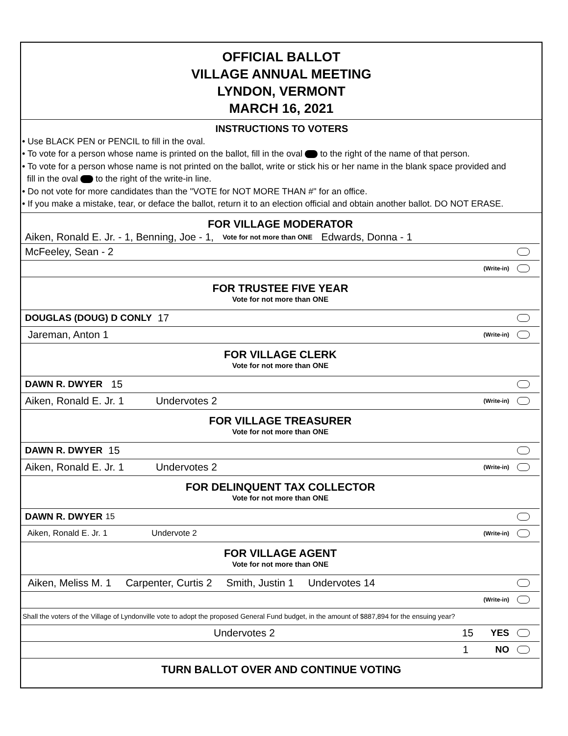OFFICIAL BALLOT
VILLAGE ANNUAL MEETING
LYNDON, VERMONT
MARCH 16, 2021
INSTRUCTIONS TO VOTERS
• Use BLACK PEN or PENCIL to fill in the oval.
• To vote for a person whose name is printed on the ballot, fill in the oval to the right of the name of that person.
• To vote for a person whose name is not printed on the ballot, write or stick his or her name in the blank space provided and
fill in the oval to the right of the write-in line.
• Do not vote for more candidates than the "VOTE for NOT MORE THAN #" for an office.
• If you make a mistake, tear, or deface the ballot, return it to an election official and obtain another ballot. DO NOT ERASE.
FOR VILLAGE MODERATOR
Aiken, Ronald E. Jr. - 1, Benning, Joe - 1, Vote for not more than ONE Edwards, Donna - 1
McFeeley, Sean - 2
(Write-in)
FOR TRUSTEE FIVE YEAR
Vote for not more than ONE
DOUGLAS (DOUG) D CONLY 17
Jareman, Anton 1 (Write-in)
FOR VILLAGE CLERK
Vote for not more than ONE
DAWN R. DWYER 15
Aiken, Ronald E. Jr. 1 Undervotes 2 (Write-in)
FOR VILLAGE TREASURER
Vote for not more than ONE
DAWN R. DWYER 15
Aiken, Ronald E. Jr. 1 Undervotes 2 (Write-in)
FOR DELINQUENT TAX COLLECTOR
Vote for not more than ONE
DAWN R. DWYER 15
Aiken, Ronald E. Jr. 1 Undervote 2 (Write-in)
FOR VILLAGE AGENT
Vote for not more than ONE
Aiken, Meliss M. 1 Carpenter, Curtis 2 Smith, Justin 1 Undervotes 14
(Write-in)
Shall the voters of the Village of Lyndonville vote to adopt the proposed General Fund budget, in the amount of $887,894 for the ensuing year?
Undervotes 2 15 YES
1 NO
TURN BALLOT OVER AND CONTINUE VOTING